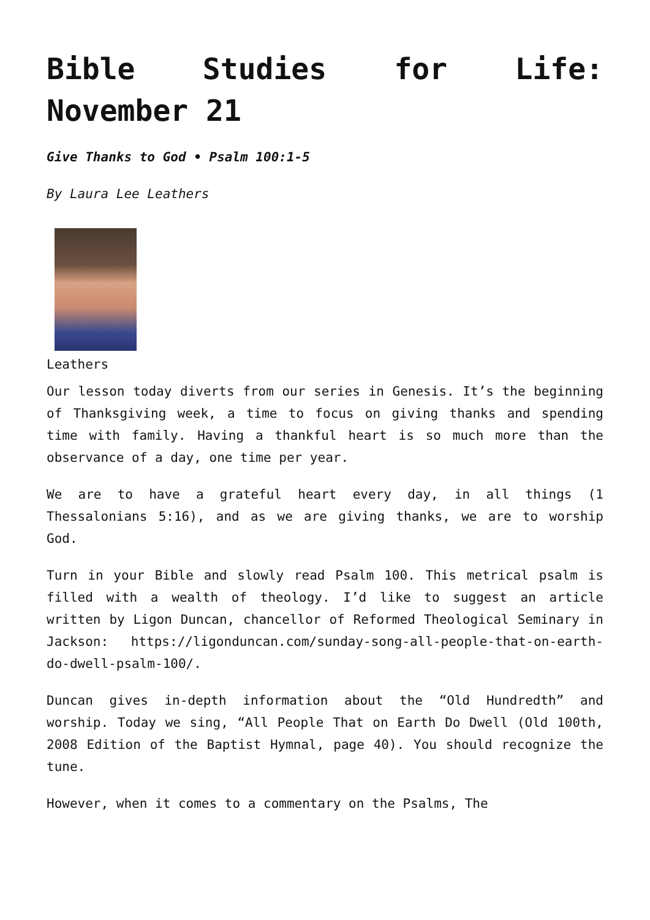Bible Studies for Life: November 21
Give Thanks to God • Psalm 100:1-5
By Laura Lee Leathers
Leathers
Our lesson today diverts from our series in Genesis. It’s the beginning of Thanksgiving week, a time to focus on giving thanks and spending time with family. Having a thankful heart is so much more than the observance of a day, one time per year.
We are to have a grateful heart every day, in all things (1 Thessalonians 5:16), and as we are giving thanks, we are to worship God.
Turn in your Bible and slowly read Psalm 100. This metrical psalm is filled with a wealth of theology. I’d like to suggest an article written by Ligon Duncan, chancellor of Reformed Theological Seminary in Jackson: https://ligonduncan.com/sunday-song-all-people-that-on-earth-do-dwell-psalm-100/.
Duncan gives in-depth information about the “Old Hundredth” and worship. Today we sing, “All People That on Earth Do Dwell (Old 100th, 2008 Edition of the Baptist Hymnal, page 40). You should recognize the tune.
However, when it comes to a commentary on the Psalms, The